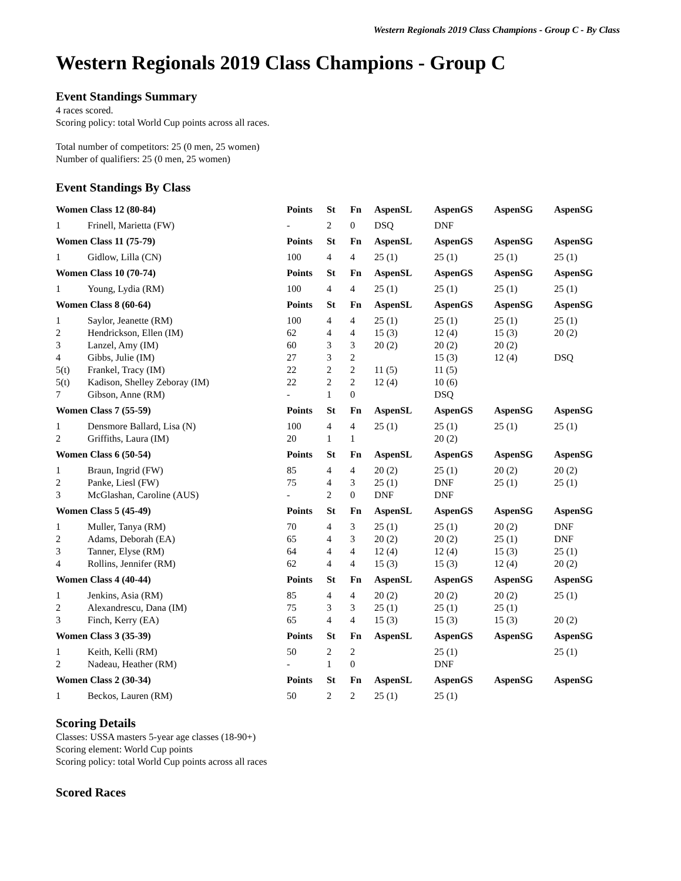Western Regionals 2019 Class Champions - Group C - By Class
Western Regionals 2019 Class Champions - Group C
Event Standings Summary
4 races scored.
Scoring policy: total World Cup points across all races.
Total number of competitors: 25 (0 men, 25 women)
Number of qualifiers: 25 (0 men, 25 women)
Event Standings By Class
| Women Class 12 (80-84) | | Points | St | Fn | AspenSL | AspenGS | AspenSG | AspenSG |
| --- | --- | --- | --- | --- | --- | --- | --- | --- |
| 1 | Frinell, Marietta (FW) | - | 2 | 0 | DSQ | DNF | | |
| Women Class 11 (75-79) | | Points | St | Fn | AspenSL | AspenGS | AspenSG | AspenSG |
| 1 | Gidlow, Lilla (CN) | 100 | 4 | 4 | 25 (1) | 25 (1) | 25 (1) | 25 (1) |
| Women Class 10 (70-74) | | Points | St | Fn | AspenSL | AspenGS | AspenSG | AspenSG |
| 1 | Young, Lydia (RM) | 100 | 4 | 4 | 25 (1) | 25 (1) | 25 (1) | 25 (1) |
| Women Class 8 (60-64) | | Points | St | Fn | AspenSL | AspenGS | AspenSG | AspenSG |
| 1 | Saylor, Jeanette (RM) | 100 | 4 | 4 | 25 (1) | 25 (1) | 25 (1) | 25 (1) |
| 2 | Hendrickson, Ellen (IM) | 62 | 4 | 4 | 15 (3) | 12 (4) | 15 (3) | 20 (2) |
| 3 | Lanzel, Amy (IM) | 60 | 3 | 3 | 20 (2) | 20 (2) | 20 (2) | |
| 4 | Gibbs, Julie (IM) | 27 | 3 | 2 | | 15 (3) | 12 (4) | DSQ |
| 5(t) | Frankel, Tracy (IM) | 22 | 2 | 2 | 11 (5) | 11 (5) | | |
| 5(t) | Kadison, Shelley Zeboray (IM) | 22 | 2 | 2 | 12 (4) | 10 (6) | | |
| 7 | Gibson, Anne (RM) | - | 1 | 0 | | DSQ | | |
| Women Class 7 (55-59) | | Points | St | Fn | AspenSL | AspenGS | AspenSG | AspenSG |
| 1 | Densmore Ballard, Lisa (N) | 100 | 4 | 4 | 25 (1) | 25 (1) | 25 (1) | 25 (1) |
| 2 | Griffiths, Laura (IM) | 20 | 1 | 1 | | 20 (2) | | |
| Women Class 6 (50-54) | | Points | St | Fn | AspenSL | AspenGS | AspenSG | AspenSG |
| 1 | Braun, Ingrid (FW) | 85 | 4 | 4 | 20 (2) | 25 (1) | 20 (2) | 20 (2) |
| 2 | Panke, Liesl (FW) | 75 | 4 | 3 | 25 (1) | DNF | 25 (1) | 25 (1) |
| 3 | McGlashan, Caroline (AUS) | - | 2 | 0 | DNF | DNF | | |
| Women Class 5 (45-49) | | Points | St | Fn | AspenSL | AspenGS | AspenSG | AspenSG |
| 1 | Muller, Tanya (RM) | 70 | 4 | 3 | 25 (1) | 25 (1) | 20 (2) | DNF |
| 2 | Adams, Deborah (EA) | 65 | 4 | 3 | 20 (2) | 20 (2) | 25 (1) | DNF |
| 3 | Tanner, Elyse (RM) | 64 | 4 | 4 | 12 (4) | 12 (4) | 15 (3) | 25 (1) |
| 4 | Rollins, Jennifer (RM) | 62 | 4 | 4 | 15 (3) | 15 (3) | 12 (4) | 20 (2) |
| Women Class 4 (40-44) | | Points | St | Fn | AspenSL | AspenGS | AspenSG | AspenSG |
| 1 | Jenkins, Asia (RM) | 85 | 4 | 4 | 20 (2) | 20 (2) | 20 (2) | 25 (1) |
| 2 | Alexandrescu, Dana (IM) | 75 | 3 | 3 | 25 (1) | 25 (1) | 25 (1) | |
| 3 | Finch, Kerry (EA) | 65 | 4 | 4 | 15 (3) | 15 (3) | 15 (3) | 20 (2) |
| Women Class 3 (35-39) | | Points | St | Fn | AspenSL | AspenGS | AspenSG | AspenSG |
| 1 | Keith, Kelli (RM) | 50 | 2 | 2 | | 25 (1) | | 25 (1) |
| 2 | Nadeau, Heather (RM) | - | 1 | 0 | | DNF | | |
| Women Class 2 (30-34) | | Points | St | Fn | AspenSL | AspenGS | AspenSG | AspenSG |
| 1 | Beckos, Lauren (RM) | 50 | 2 | 2 | 25 (1) | 25 (1) | | |
Scoring Details
Classes: USSA masters 5-year age classes (18-90+)
Scoring element: World Cup points
Scoring policy: total World Cup points across all races
Scored Races